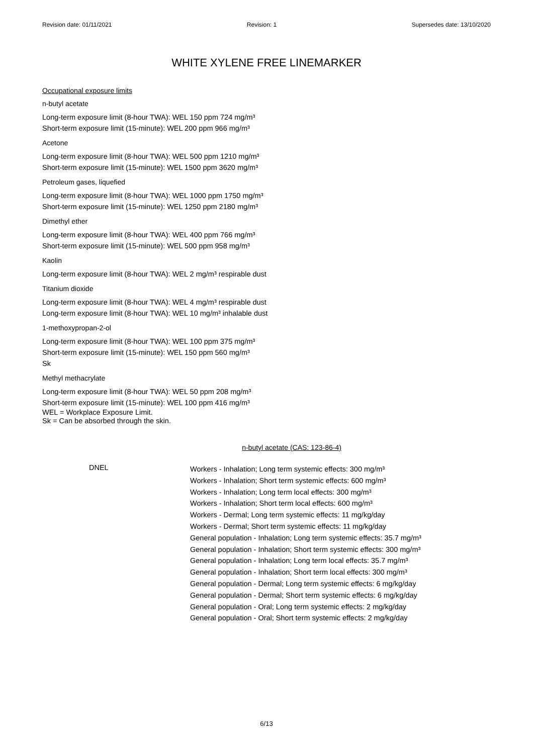Revision date: 01/11/2021 Revision: 1 Supersedes date: 13/10/2020
WHITE XYLENE FREE LINEMARKER
Occupational exposure limits
n-butyl acetate
Long-term exposure limit (8-hour TWA): WEL 150 ppm 724 mg/m³
Short-term exposure limit (15-minute): WEL 200 ppm 966 mg/m³
Acetone
Long-term exposure limit (8-hour TWA): WEL 500 ppm 1210 mg/m³
Short-term exposure limit (15-minute): WEL 1500 ppm 3620 mg/m³
Petroleum gases, liquefied
Long-term exposure limit (8-hour TWA): WEL 1000 ppm 1750 mg/m³
Short-term exposure limit (15-minute): WEL 1250 ppm 2180 mg/m³
Dimethyl ether
Long-term exposure limit (8-hour TWA): WEL 400 ppm 766 mg/m³
Short-term exposure limit (15-minute): WEL 500 ppm 958 mg/m³
Kaolin
Long-term exposure limit (8-hour TWA): WEL 2 mg/m³ respirable dust
Titanium dioxide
Long-term exposure limit (8-hour TWA): WEL 4 mg/m³ respirable dust
Long-term exposure limit (8-hour TWA): WEL 10 mg/m³ inhalable dust
1-methoxypropan-2-ol
Long-term exposure limit (8-hour TWA): WEL 100 ppm 375 mg/m³
Short-term exposure limit (15-minute): WEL 150 ppm 560 mg/m³
Sk
Methyl methacrylate
Long-term exposure limit (8-hour TWA): WEL 50 ppm 208 mg/m³
Short-term exposure limit (15-minute): WEL 100 ppm 416 mg/m³
WEL = Workplace Exposure Limit.
Sk = Can be absorbed through the skin.
n-butyl acetate (CAS: 123-86-4)
DNEL
Workers - Inhalation; Long term systemic effects: 300 mg/m³
Workers - Inhalation; Short term systemic effects: 600 mg/m³
Workers - Inhalation; Long term local effects: 300 mg/m³
Workers - Inhalation; Short term local effects: 600 mg/m³
Workers - Dermal; Long term systemic effects: 11 mg/kg/day
Workers - Dermal; Short term systemic effects: 11 mg/kg/day
General population - Inhalation; Long term systemic effects: 35.7 mg/m³
General population - Inhalation; Short term systemic effects: 300 mg/m³
General population - Inhalation; Long term local effects: 35.7 mg/m³
General population - Inhalation; Short term local effects: 300 mg/m³
General population - Dermal; Long term systemic effects: 6 mg/kg/day
General population - Dermal; Short term systemic effects: 6 mg/kg/day
General population - Oral; Long term systemic effects: 2 mg/kg/day
General population - Oral; Short term systemic effects: 2 mg/kg/day
6/13